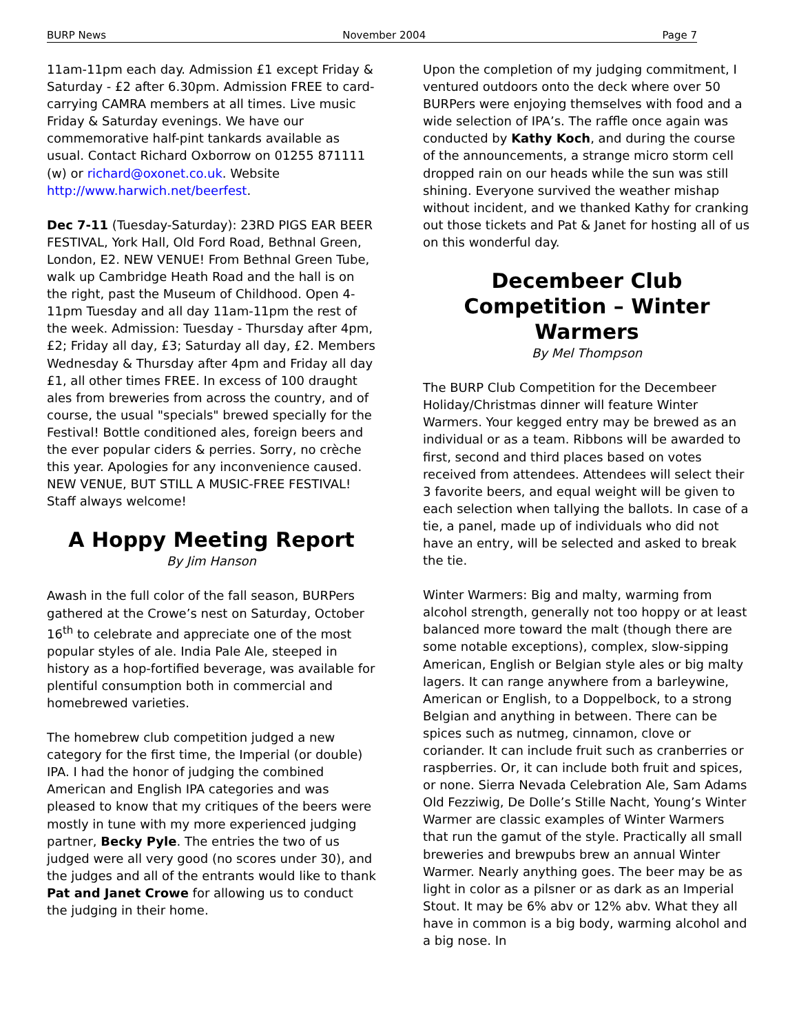BURP News November 2004 Page 7
11am-11pm each day. Admission £1 except Friday & Saturday - £2 after 6.30pm. Admission FREE to card-carrying CAMRA members at all times. Live music Friday & Saturday evenings. We have our commemorative half-pint tankards available as usual. Contact Richard Oxborrow on 01255 871111 (w) or richard@oxonet.co.uk. Website http://www.harwich.net/beerfest.
Dec 7-11 (Tuesday-Saturday): 23RD PIGS EAR BEER FESTIVAL, York Hall, Old Ford Road, Bethnal Green, London, E2. NEW VENUE! From Bethnal Green Tube, walk up Cambridge Heath Road and the hall is on the right, past the Museum of Childhood. Open 4-11pm Tuesday and all day 11am-11pm the rest of the week. Admission: Tuesday - Thursday after 4pm, £2; Friday all day, £3; Saturday all day, £2. Members Wednesday & Thursday after 4pm and Friday all day £1, all other times FREE. In excess of 100 draught ales from breweries from across the country, and of course, the usual "specials" brewed specially for the Festival! Bottle conditioned ales, foreign beers and the ever popular ciders & perries. Sorry, no crèche this year. Apologies for any inconvenience caused. NEW VENUE, BUT STILL A MUSIC-FREE FESTIVAL! Staff always welcome!
A Hoppy Meeting Report
By Jim Hanson
Awash in the full color of the fall season, BURPers gathered at the Crowe’s nest on Saturday, October 16<sup>th</sup> to celebrate and appreciate one of the most popular styles of ale. India Pale Ale, steeped in history as a hop-fortified beverage, was available for plentiful consumption both in commercial and homebrewed varieties.
The homebrew club competition judged a new category for the first time, the Imperial (or double) IPA. I had the honor of judging the combined American and English IPA categories and was pleased to know that my critiques of the beers were mostly in tune with my more experienced judging partner, Becky Pyle. The entries the two of us judged were all very good (no scores under 30), and the judges and all of the entrants would like to thank Pat and Janet Crowe for allowing us to conduct the judging in their home.
Upon the completion of my judging commitment, I ventured outdoors onto the deck where over 50 BURPers were enjoying themselves with food and a wide selection of IPA’s. The raffle once again was conducted by Kathy Koch, and during the course of the announcements, a strange micro storm cell dropped rain on our heads while the sun was still shining. Everyone survived the weather mishap without incident, and we thanked Kathy for cranking out those tickets and Pat & Janet for hosting all of us on this wonderful day.
Decembeer Club Competition – Winter Warmers
By Mel Thompson
The BURP Club Competition for the Decembeer Holiday/Christmas dinner will feature Winter Warmers. Your kegged entry may be brewed as an individual or as a team. Ribbons will be awarded to first, second and third places based on votes received from attendees. Attendees will select their 3 favorite beers, and equal weight will be given to each selection when tallying the ballots. In case of a tie, a panel, made up of individuals who did not have an entry, will be selected and asked to break the tie.
Winter Warmers: Big and malty, warming from alcohol strength, generally not too hoppy or at least balanced more toward the malt (though there are some notable exceptions), complex, slow-sipping American, English or Belgian style ales or big malty lagers. It can range anywhere from a barleywine, American or English, to a Doppelbock, to a strong Belgian and anything in between. There can be spices such as nutmeg, cinnamon, clove or coriander. It can include fruit such as cranberries or raspberries. Or, it can include both fruit and spices, or none. Sierra Nevada Celebration Ale, Sam Adams Old Fezziwig, De Dolle’s Stille Nacht, Young’s Winter Warmer are classic examples of Winter Warmers that run the gamut of the style. Practically all small breweries and brewpubs brew an annual Winter Warmer. Nearly anything goes. The beer may be as light in color as a pilsner or as dark as an Imperial Stout. It may be 6% abv or 12% abv. What they all have in common is a big body, warming alcohol and a big nose. In